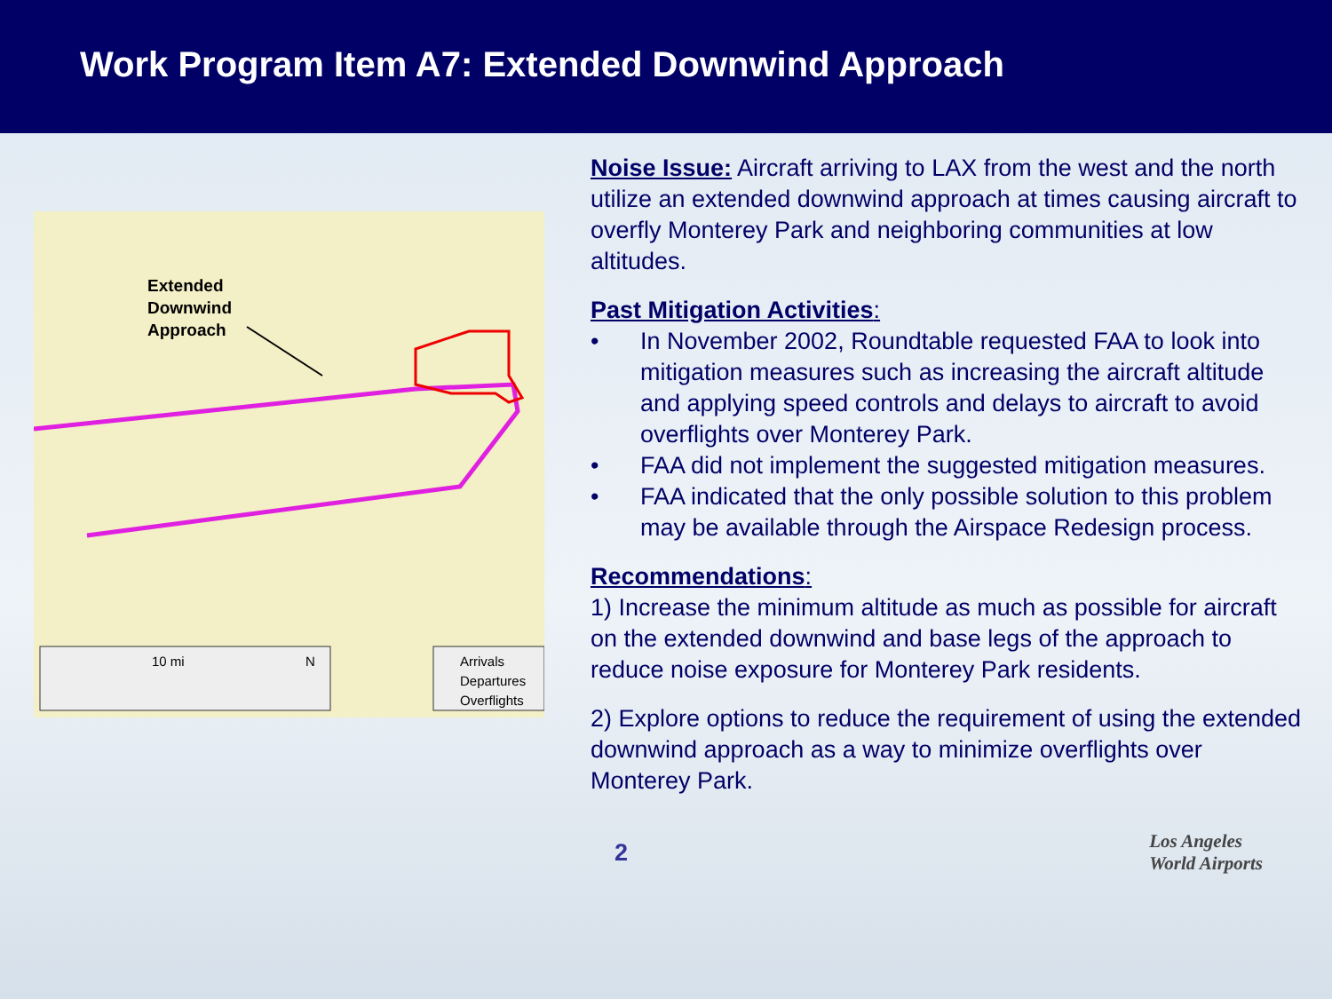Work Program Item A7: Extended Downwind Approach
Extended
Downwind
Approach
10 mi
N
Arrivals
Departures
Overflights
Noise Issue: Aircraft arriving to LAX from the west and the north utilize an extended downwind approach at times causing aircraft to overfly Monterey Park and neighboring communities at low altitudes.
Past Mitigation Activities:
• In November 2002, Roundtable requested FAA to look into mitigation measures such as increasing the aircraft altitude and applying speed controls and delays to aircraft to avoid overflights over Monterey Park.
• FAA did not implement the suggested mitigation measures.
• FAA indicated that the only possible solution to this problem may be available through the Airspace Redesign process.
Recommendations:
1) Increase the minimum altitude as much as possible for aircraft on the extended downwind and base legs of the approach to reduce noise exposure for Monterey Park residents.
2) Explore options to reduce the requirement of using the extended downwind approach as a way to minimize overflights over Monterey Park.
2
Los Angeles
World Airports